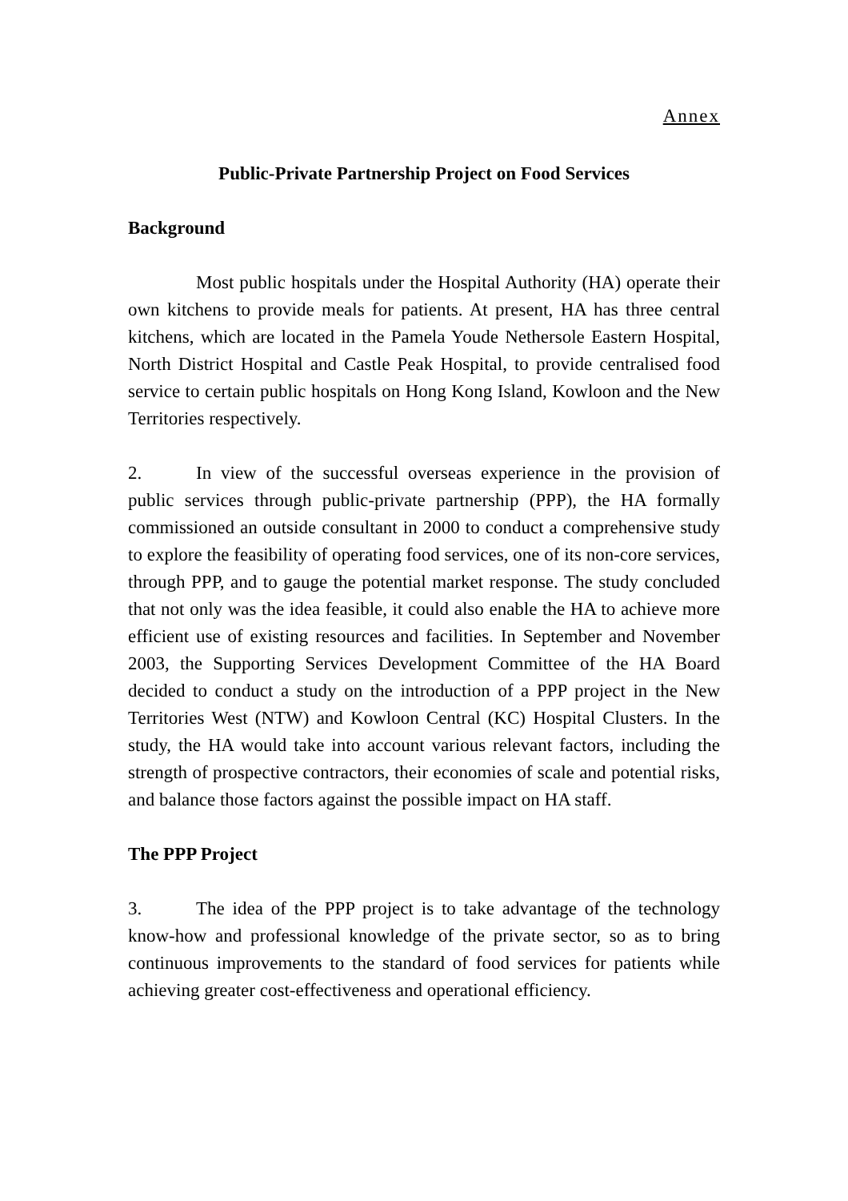Annex
Public-Private Partnership Project on Food Services
Background
Most public hospitals under the Hospital Authority (HA) operate their own kitchens to provide meals for patients. At present, HA has three central kitchens, which are located in the Pamela Youde Nethersole Eastern Hospital, North District Hospital and Castle Peak Hospital, to provide centralised food service to certain public hospitals on Hong Kong Island, Kowloon and the New Territories respectively.
2. In view of the successful overseas experience in the provision of public services through public-private partnership (PPP), the HA formally commissioned an outside consultant in 2000 to conduct a comprehensive study to explore the feasibility of operating food services, one of its non-core services, through PPP, and to gauge the potential market response. The study concluded that not only was the idea feasible, it could also enable the HA to achieve more efficient use of existing resources and facilities. In September and November 2003, the Supporting Services Development Committee of the HA Board decided to conduct a study on the introduction of a PPP project in the New Territories West (NTW) and Kowloon Central (KC) Hospital Clusters. In the study, the HA would take into account various relevant factors, including the strength of prospective contractors, their economies of scale and potential risks, and balance those factors against the possible impact on HA staff.
The PPP Project
3. The idea of the PPP project is to take advantage of the technology know-how and professional knowledge of the private sector, so as to bring continuous improvements to the standard of food services for patients while achieving greater cost-effectiveness and operational efficiency.